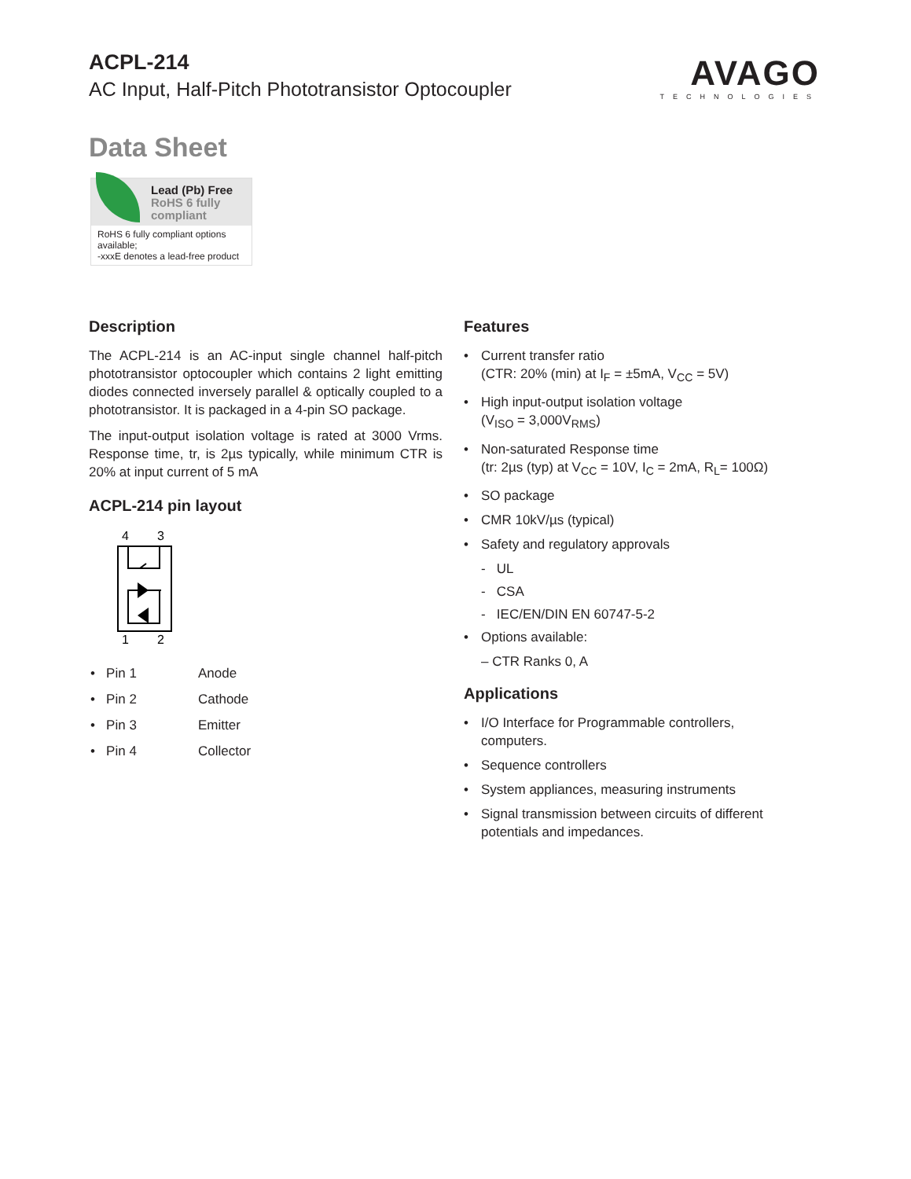ACPL-214
AC Input, Half-Pitch Phototransistor Optocoupler
AVAGO
TECHNOLOGIES
Data Sheet
Lead (Pb) Free
RoHS 6 fully
compliant
RoHS 6 fully compliant options available;
-xxxE denotes a lead-free product
Description
The ACPL-214 is an AC-input single channel half-pitch phototransistor optocoupler which contains 2 light emitting diodes connected inversely parallel & optically coupled to a phototransistor. It is packaged in a 4-pin SO package.
The input-output isolation voltage is rated at 3000 Vrms. Response time, tr, is 2µs typically, while minimum CTR is 20% at input current of 5 mA
ACPL-214 pin layout
4
3
1
2
| • Pin 1 | Anode |
| • Pin 2 | Cathode |
| • Pin 3 | Emitter |
| • Pin 4 | Collector |
Features
Current transfer ratio
(CTR: 20% (min) at I<sub>F</sub> = ±5mA, V<sub>CC</sub> = 5V)
High input-output isolation voltage
(V<sub>ISO</sub> = 3,000V<sub>RMS</sub>)
Non-saturated Response time
(tr: 2µs (typ) at V<sub>CC</sub> = 10V, I<sub>C</sub> = 2mA, R<sub>L</sub>= 100Ω)
SO package
CMR 10kV/µs (typical)
Safety and regulatory approvals
- UL
- CSA
- IEC/EN/DIN EN 60747-5-2
Options available:
– CTR Ranks 0, A
Applications
I/O Interface for Programmable controllers, computers.
Sequence controllers
System appliances, measuring instruments
Signal transmission between circuits of different potentials and impedances.